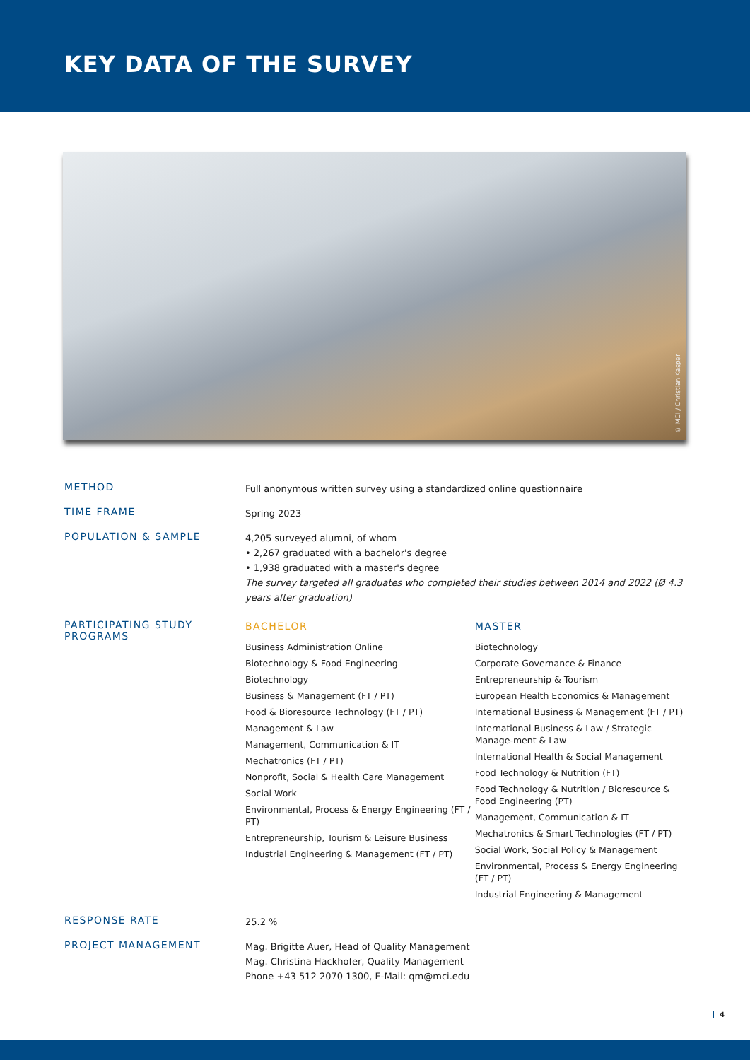KEY DATA OF THE SURVEY
© MCI / Christian Kasper
METHOD
Full anonymous written survey using a standardized online questionnaire
TIME FRAME
Spring 2023
POPULATION & SAMPLE
4,205 surveyed alumni, of whom
• 2,267 graduated with a bachelor's degree
• 1,938 graduated with a master's degree
The survey targeted all graduates who completed their studies between 2014 and 2022 (Ø 4.3 years after graduation)
PARTICIPATING STUDY PROGRAMS
BACHELOR
Business Administration Online
Biotechnology & Food Engineering
Biotechnology
Business & Management (FT / PT)
Food & Bioresource Technology (FT / PT)
Management & Law
Management, Communication & IT
Mechatronics (FT / PT)
Nonprofit, Social & Health Care Management
Social Work
Environmental, Process & Energy Engineering (FT / PT)
Entrepreneurship, Tourism & Leisure Business
Industrial Engineering & Management (FT / PT)
MASTER
Biotechnology
Corporate Governance & Finance
Entrepreneurship & Tourism
European Health Economics & Management
International Business & Management (FT / PT)
International Business & Law / Strategic Manage-ment & Law
International Health & Social Management
Food Technology & Nutrition (FT)
Food Technology & Nutrition / Bioresource & Food Engineering (PT)
Management, Communication & IT
Mechatronics & Smart Technologies (FT / PT)
Social Work, Social Policy & Management
Environmental, Process & Energy Engineering (FT / PT)
Industrial Engineering & Management
RESPONSE RATE
25.2 %
PROJECT MANAGEMENT
Mag. Brigitte Auer, Head of Quality Management
Mag. Christina Hackhofer, Quality Management
Phone +43 512 2070 1300, E-Mail: qm@mci.edu
4